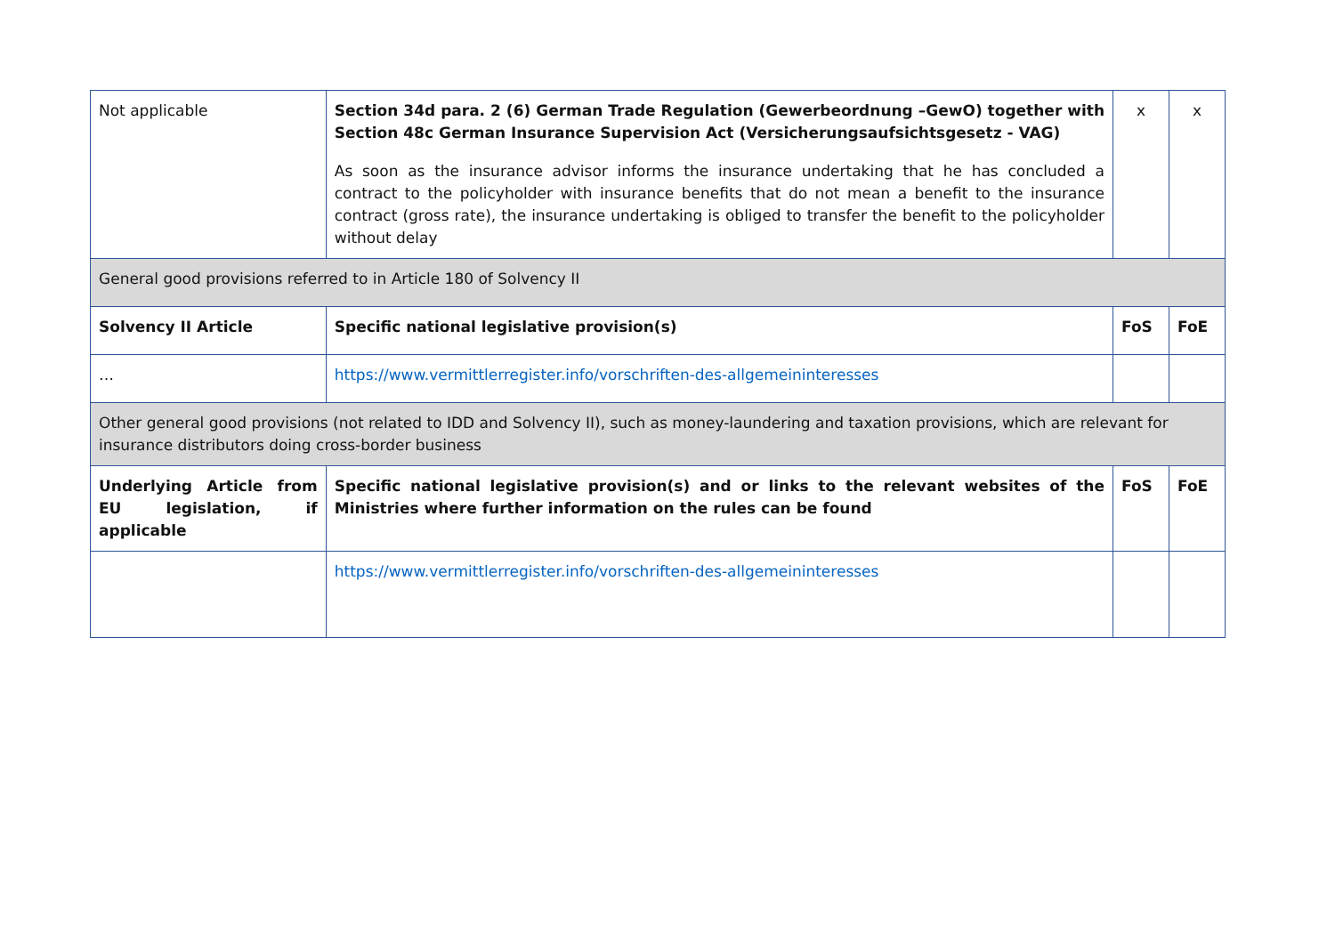| Not applicable | Section 34d para. 2 (6) German Trade Regulation (Gewerbeordnung –GewO) together with Section 48c German Insurance Supervision Act (Versicherungsaufsichtsgesetz - VAG) As soon as the insurance advisor informs the insurance undertaking that he has concluded a contract to the policyholder with insurance benefits that do not mean a benefit to the insurance contract (gross rate), the insurance undertaking is obliged to transfer the benefit to the policyholder without delay | x | x |
| General good provisions referred to in Article 180 of Solvency II | | | |
| Solvency II Article | Specific national legislative provision(s) | FoS | FoE |
| … | https://www.vermittlerregister.info/vorschriften-des-allgemeininteresses | | |
| Other general good provisions (not related to IDD and Solvency II), such as money-laundering and taxation provisions, which are relevant for insurance distributors doing cross-border business | | | |
| Underlying Article from EU legislation, if applicable | Specific national legislative provision(s) and or links to the relevant websites of the Ministries where further information on the rules can be found | FoS | FoE |
| | https://www.vermittlerregister.info/vorschriften-des-allgemeininteresses | | |